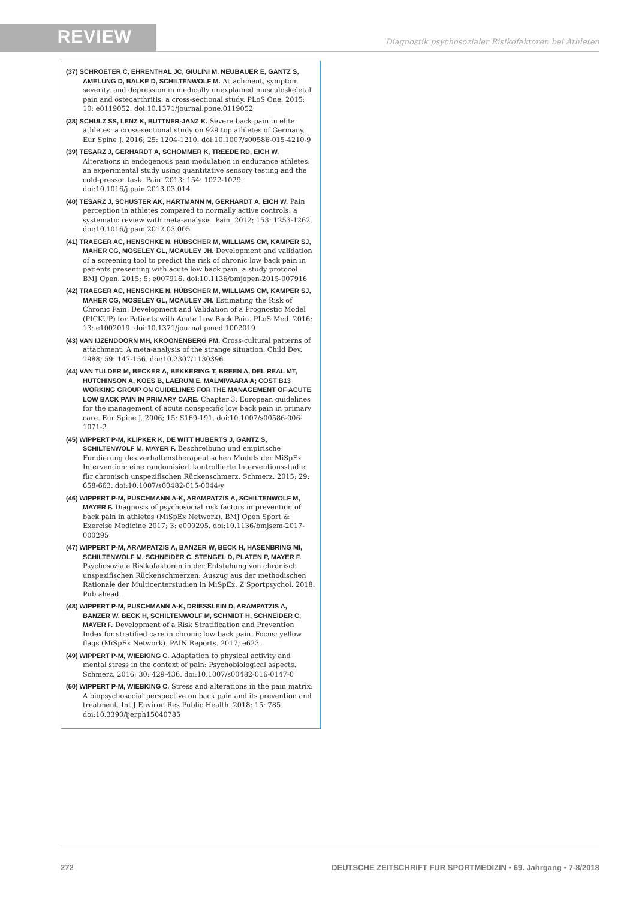REVIEW
Diagnostik psychosozialer Risikofaktoren bei Athleten
(37) SCHROETER C, EHRENTHAL JC, GIULINI M, NEUBAUER E, GANTZ S, AMELUNG D, BALKE D, SCHILTENWOLF M. Attachment, symptom severity, and depression in medically unexplained musculoskeletal pain and osteoarthritis: a cross-sectional study. PLoS One. 2015; 10: e0119052. doi:10.1371/journal.pone.0119052
(38) SCHULZ SS, LENZ K, BUTTNER-JANZ K. Severe back pain in elite athletes: a cross-sectional study on 929 top athletes of Germany. Eur Spine J. 2016; 25: 1204-1210. doi:10.1007/s00586-015-4210-9
(39) TESARZ J, GERHARDT A, SCHOMMER K, TREEDE RD, EICH W. Alterations in endogenous pain modulation in endurance athletes: an experimental study using quantitative sensory testing and the cold-pressor task. Pain. 2013; 154: 1022-1029. doi:10.1016/j.pain.2013.03.014
(40) TESARZ J, SCHUSTER AK, HARTMANN M, GERHARDT A, EICH W. Pain perception in athletes compared to normally active controls: a systematic review with meta-analysis. Pain. 2012; 153: 1253-1262. doi:10.1016/j.pain.2012.03.005
(41) TRAEGER AC, HENSCHKE N, HÜBSCHER M, WILLIAMS CM, KAMPER SJ, MAHER CG, MOSELEY GL, MCAULEY JH. Development and validation of a screening tool to predict the risk of chronic low back pain in patients presenting with acute low back pain: a study protocol. BMJ Open. 2015; 5: e007916. doi:10.1136/bmjopen-2015-007916
(42) TRAEGER AC, HENSCHKE N, HÜBSCHER M, WILLIAMS CM, KAMPER SJ, MAHER CG, MOSELEY GL, MCAULEY JH. Estimating the Risk of Chronic Pain: Development and Validation of a Prognostic Model (PICKUP) for Patients with Acute Low Back Pain. PLoS Med. 2016; 13: e1002019. doi:10.1371/journal.pmed.1002019
(43) VAN IJZENDOORN MH, KROONENBERG PM. Cross-cultural patterns of attachment: A meta-analysis of the strange situation. Child Dev. 1988; 59: 147-156. doi:10.2307/1130396
(44) VAN TULDER M, BECKER A, BEKKERING T, BREEN A, DEL REAL MT, HUTCHINSON A, KOES B, LAERUM E, MALMIVAARA A; COST B13 WORKING GROUP ON GUIDELINES FOR THE MANAGEMENT OF ACUTE LOW BACK PAIN IN PRIMARY CARE. Chapter 3. European guidelines for the management of acute nonspecific low back pain in primary care. Eur Spine J. 2006; 15: S169-191. doi:10.1007/s00586-006-1071-2
(45) WIPPERT P-M, KLIPKER K, DE WITT HUBERTS J, GANTZ S, SCHILTENWOLF M, MAYER F. Beschreibung und empirische Fundierung des verhaltenstherapeutischen Moduls der MiSpEx Intervention: eine randomisiert kontrollierte Interventionsstudie für chronisch unspezifischen Rückenschmerz. Schmerz. 2015; 29: 658-663. doi:10.1007/s00482-015-0044-y
(46) WIPPERT P-M, PUSCHMANN A-K, ARAMPATZIS A, SCHILTENWOLF M, MAYER F. Diagnosis of psychosocial risk factors in prevention of back pain in athletes (MiSpEx Network). BMJ Open Sport & Exercise Medicine 2017; 3: e000295. doi:10.1136/bmjsem-2017-000295
(47) WIPPERT P-M, ARAMPATZIS A, BANZER W, BECK H, HASENBRING MI, SCHILTENWOLF M, SCHNEIDER C, STENGEL D, PLATEN P, MAYER F. Psychosoziale Risikofaktoren in der Entstehung von chronisch unspezifischen Rückenschmerzen: Auszug aus der methodischen Rationale der Multicenterstudien in MiSpEx. Z Sportpsychol. 2018. Pub ahead.
(48) WIPPERT P-M, PUSCHMANN A-K, DRIESSLEIN D, ARAMPATZIS A, BANZER W, BECK H, SCHILTENWOLF M, SCHMIDT H, SCHNEIDER C, MAYER F. Development of a Risk Stratification and Prevention Index for stratified care in chronic low back pain. Focus: yellow flags (MiSpEx Network). PAIN Reports. 2017; e623.
(49) WIPPERT P-M, WIEBKING C. Adaptation to physical activity and mental stress in the context of pain: Psychobiological aspects. Schmerz. 2016; 30: 429-436. doi:10.1007/s00482-016-0147-0
(50) WIPPERT P-M, WIEBKING C. Stress and alterations in the pain matrix: A biopsychosocial perspective on back pain and its prevention and treatment. Int J Environ Res Public Health. 2018; 15: 785. doi:10.3390/ijerph15040785
272 DEUTSCHE ZEITSCHRIFT FÜR SPORTMEDIZIN • 69. Jahrgang • 7-8/2018